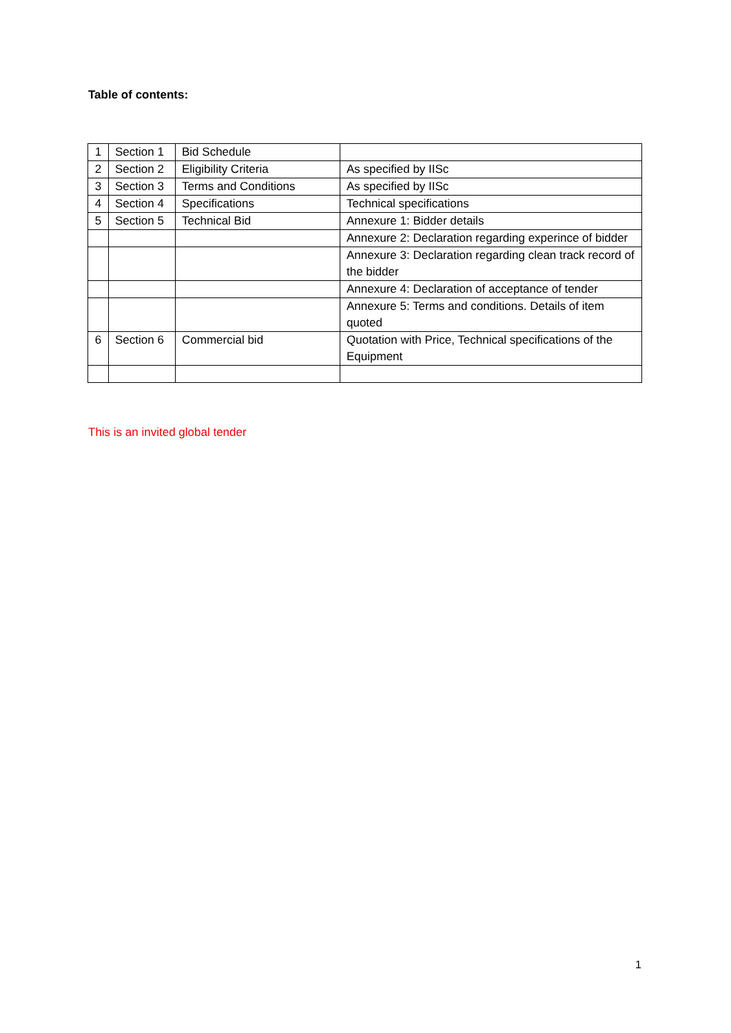Table of contents:
| 1 | Section 1 | Bid Schedule | |
| 2 | Section 2 | Eligibility Criteria | As specified by IISc |
| 3 | Section 3 | Terms and Conditions | As specified by IISc |
| 4 | Section 4 | Specifications | Technical specifications |
| 5 | Section 5 | Technical Bid | Annexure 1: Bidder details |
| | | | Annexure 2: Declaration regarding experince of bidder |
| | | | Annexure 3: Declaration regarding clean track record of the bidder |
| | | | Annexure 4: Declaration of acceptance of tender |
| | | | Annexure 5: Terms and conditions. Details of item quoted |
| 6 | Section 6 | Commercial bid | Quotation with Price, Technical specifications of the Equipment |
This is an invited global tender
1